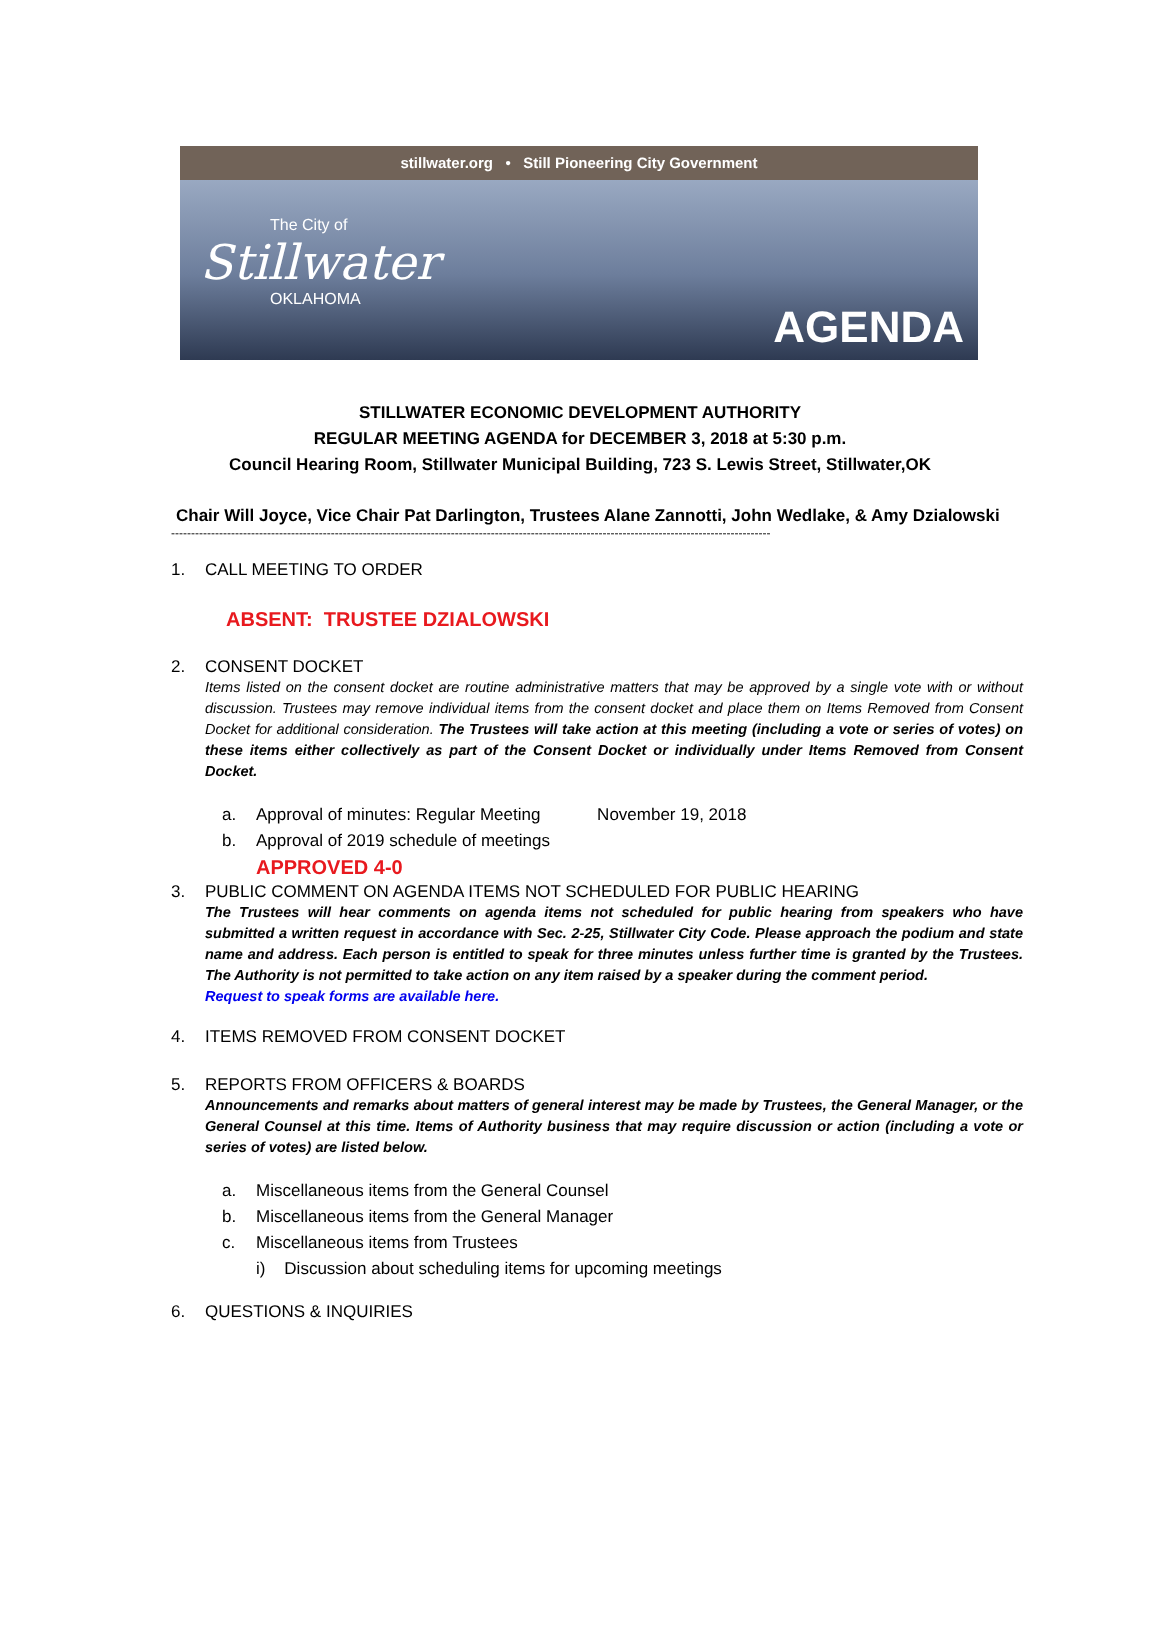stillwater.org • Still Pioneering City Government
The City of
Stillwater
OKLAHOMA
AGENDA
STILLWATER ECONOMIC DEVELOPMENT AUTHORITY
REGULAR MEETING AGENDA for DECEMBER 3, 2018 at 5:30 p.m.
Council Hearing Room, Stillwater Municipal Building, 723 S. Lewis Street, Stillwater,OK
Chair Will Joyce, Vice Chair Pat Darlington, Trustees Alane Zannotti, John Wedlake, & Amy Dzialowski
------------------------------------------------------------------------------------------------------------------------------------------------------
1. CALL MEETING TO ORDER
ABSENT: TRUSTEE DZIALOWSKI
2. CONSENT DOCKET
Items listed on the consent docket are routine administrative matters that may be approved by a single vote with or without discussion. Trustees may remove individual items from the consent docket and place them on Items Removed from Consent Docket for additional consideration. The Trustees will take action at this meeting (including a vote or series of votes) on these items either collectively as part of the Consent Docket or individually under Items Removed from Consent Docket.
a. Approval of minutes: Regular Meeting November 19, 2018
b. Approval of 2019 schedule of meetings
APPROVED 4-0
3. PUBLIC COMMENT ON AGENDA ITEMS NOT SCHEDULED FOR PUBLIC HEARING
The Trustees will hear comments on agenda items not scheduled for public hearing from speakers who have submitted a written request in accordance with Sec. 2-25, Stillwater City Code. Please approach the podium and state name and address. Each person is entitled to speak for three minutes unless further time is granted by the Trustees. The Authority is not permitted to take action on any item raised by a speaker during the comment period.
Request to speak forms are available here.
4. ITEMS REMOVED FROM CONSENT DOCKET
5. REPORTS FROM OFFICERS & BOARDS
Announcements and remarks about matters of general interest may be made by Trustees, the General Manager, or the General Counsel at this time. Items of Authority business that may require discussion or action (including a vote or series of votes) are listed below.
a. Miscellaneous items from the General Counsel
b. Miscellaneous items from the General Manager
c. Miscellaneous items from Trustees
i) Discussion about scheduling items for upcoming meetings
6. QUESTIONS & INQUIRIES